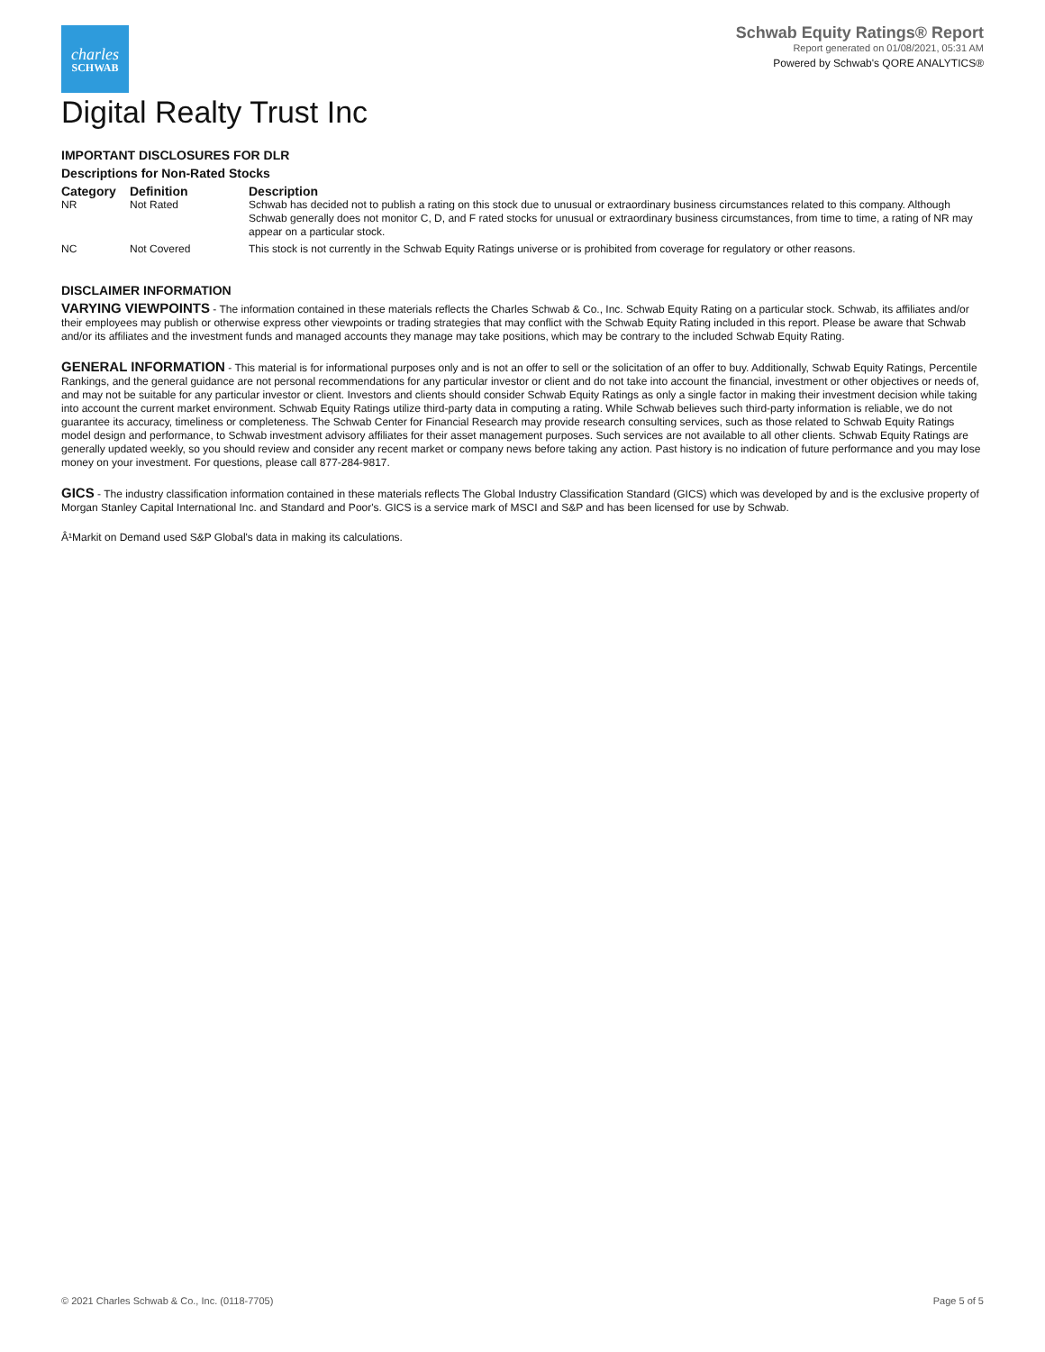charles
SCHWAB
Schwab Equity Ratings® Report
Report generated on 01/08/2021, 05:31 AM
Powered by Schwab's QORE ANALYTICS®
Digital Realty Trust Inc
IMPORTANT DISCLOSURES FOR DLR
Descriptions for Non-Rated Stocks
| Category | Definition | Description |
| --- | --- | --- |
| NR | Not Rated | Schwab has decided not to publish a rating on this stock due to unusual or extraordinary business circumstances related to this company. Although Schwab generally does not monitor C, D, and F rated stocks for unusual or extraordinary business circumstances, from time to time, a rating of NR may appear on a particular stock. |
| NC | Not Covered | This stock is not currently in the Schwab Equity Ratings universe or is prohibited from coverage for regulatory or other reasons. |
DISCLAIMER INFORMATION
VARYING VIEWPOINTS - The information contained in these materials reflects the Charles Schwab & Co., Inc. Schwab Equity Rating on a particular stock. Schwab, its affiliates and/or their employees may publish or otherwise express other viewpoints or trading strategies that may conflict with the Schwab Equity Rating included in this report. Please be aware that Schwab and/or its affiliates and the investment funds and managed accounts they manage may take positions, which may be contrary to the included Schwab Equity Rating.
GENERAL INFORMATION - This material is for informational purposes only and is not an offer to sell or the solicitation of an offer to buy. Additionally, Schwab Equity Ratings, Percentile Rankings, and the general guidance are not personal recommendations for any particular investor or client and do not take into account the financial, investment or other objectives or needs of, and may not be suitable for any particular investor or client. Investors and clients should consider Schwab Equity Ratings as only a single factor in making their investment decision while taking into account the current market environment. Schwab Equity Ratings utilize third-party data in computing a rating. While Schwab believes such third-party information is reliable, we do not guarantee its accuracy, timeliness or completeness. The Schwab Center for Financial Research may provide research consulting services, such as those related to Schwab Equity Ratings model design and performance, to Schwab investment advisory affiliates for their asset management purposes. Such services are not available to all other clients. Schwab Equity Ratings are generally updated weekly, so you should review and consider any recent market or company news before taking any action. Past history is no indication of future performance and you may lose money on your investment. For questions, please call 877-284-9817.
GICS - The industry classification information contained in these materials reflects The Global Industry Classification Standard (GICS) which was developed by and is the exclusive property of Morgan Stanley Capital International Inc. and Standard and Poor's. GICS is a service mark of MSCI and S&P and has been licensed for use by Schwab.
Â¹Markit on Demand used S&P Global's data in making its calculations.
© 2021 Charles Schwab & Co., Inc. (0118-7705) Page 5 of 5